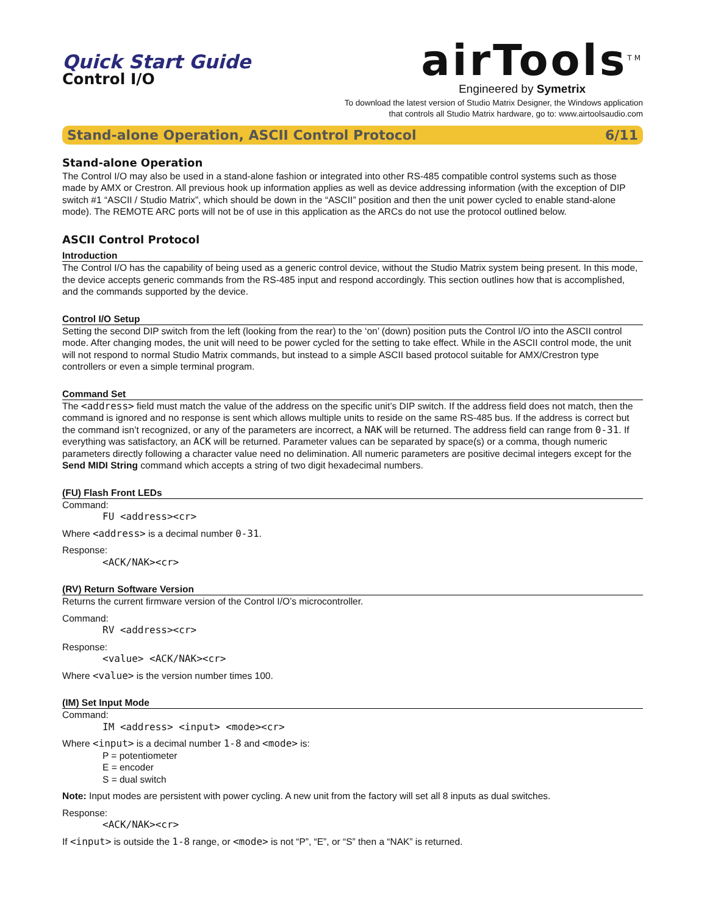Quick Start Guide
Control I/O
airTools<sup>TM</sup>
Engineered by Symetrix
To download the latest version of Studio Matrix Designer, the Windows application
that controls all Studio Matrix hardware, go to: www.airtoolsaudio.com
Stand-alone Operation, ASCII Control Protocol 6/11
Stand-alone Operation
The Control I/O may also be used in a stand-alone fashion or integrated into other RS-485 compatible control systems such as those made by AMX or Crestron. All previous hook up information applies as well as device addressing information (with the exception of DIP switch #1 “ASCII / Studio Matrix”, which should be down in the “ASCII” position and then the unit power cycled to enable stand-alone mode). The REMOTE ARC ports will not be of use in this application as the ARCs do not use the protocol outlined below.
ASCII Control Protocol
Introduction
The Control I/O has the capability of being used as a generic control device, without the Studio Matrix system being present. In this mode, the device accepts generic commands from the RS-485 input and respond accordingly. This section outlines how that is accomplished, and the commands supported by the device.
Control I/O Setup
Setting the second DIP switch from the left (looking from the rear) to the ‘on’ (down) position puts the Control I/O into the ASCII control mode. After changing modes, the unit will need to be power cycled for the setting to take effect. While in the ASCII control mode, the unit will not respond to normal Studio Matrix commands, but instead to a simple ASCII based protocol suitable for AMX/Crestron type controllers or even a simple terminal program.
Command Set
The <address> field must match the value of the address on the specific unit’s DIP switch. If the address field does not match, then the command is ignored and no response is sent which allows multiple units to reside on the same RS-485 bus. If the address is correct but the command isn’t recognized, or any of the parameters are incorrect, a NAK will be returned. The address field can range from 0-31. If everything was satisfactory, an ACK will be returned. Parameter values can be separated by space(s) or a comma, though numeric parameters directly following a character value need no delimination. All numeric parameters are positive decimal integers except for the Send MIDI String command which accepts a string of two digit hexadecimal numbers.
(FU) Flash Front LEDs
Command:
FU <address><cr>
Where <address> is a decimal number 0-31.
Response:
<ACK/NAK><cr>
(RV) Return Software Version
Returns the current firmware version of the Control I/O’s microcontroller.
Command:
RV <address><cr>
Response:
<value> <ACK/NAK><cr>
Where <value> is the version number times 100.
(IM) Set Input Mode
Command:
IM <address> <input> <mode><cr>
Where <input> is a decimal number 1-8 and <mode> is:
P = potentiometer
E = encoder
S = dual switch
Note: Input modes are persistent with power cycling. A new unit from the factory will set all 8 inputs as dual switches.
Response:
<ACK/NAK><cr>
If <input> is outside the 1-8 range, or <mode> is not “P”, “E”, or “S” then a “NAK” is returned.